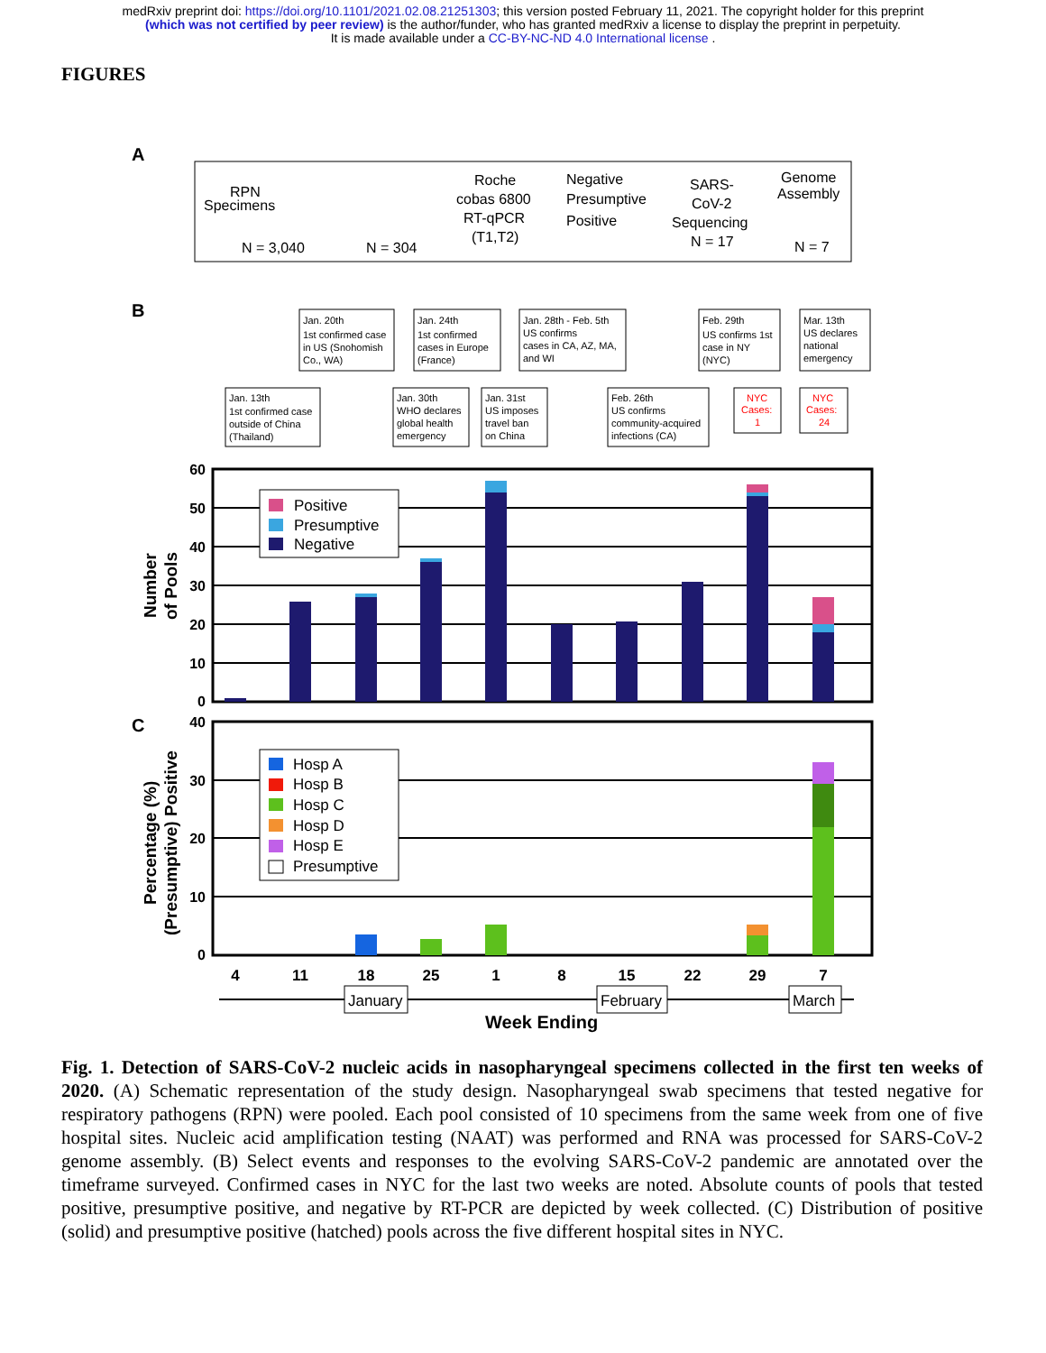medRxiv preprint doi: https://doi.org/10.1101/2021.02.08.21251303; this version posted February 11, 2021. The copyright holder for this preprint
(which was not certified by peer review) is the author/funder, who has granted medRxiv a license to display the preprint in perpetuity.
It is made available under a CC-BY-NC-ND 4.0 International license .
FIGURES
A
RPN
Specimens
N = 3,040
N = 304
Roche
cobas 6800
RT-qPCR
(T1,T2)
Negative
Presumptive
Positive
SARS-
CoV-2
Sequencing
N = 17
Genome
Assembly
N = 7
B
Jan. 20th
1st confirmed case
in US (Snohomish
Co., WA)
Jan. 24th
1st confirmed
cases in Europe
(France)
Jan. 28th - Feb. 5th
US confirms
cases in CA, AZ, MA,
and WI
Feb. 29th
US confirms 1st
case in NY
(NYC)
Mar. 13th
US declares
national
emergency
Jan. 13th
1st confirmed case
outside of China
(Thailand)
Jan. 30th
WHO declares
global health
emergency
Jan. 31st
US imposes
travel ban
on China
Feb. 26th
US confirms
community-acquired
infections (CA)
NYC
Cases:
1
NYC
Cases:
24
Positive
Presumptive
Negative
60
50
40
30
20
10
0
40
30
20
10
0
Number
of Pools
C
Hosp A
Hosp B
Hosp C
Hosp D
Hosp E
Presumptive
Percentage (%)
(Presumptive) Positive
4
11
18
25
1
8
15
22
29
7
January
February
March
Week Ending
Fig. 1. Detection of SARS-CoV-2 nucleic acids in nasopharyngeal specimens collected in the first ten weeks of 2020. (A) Schematic representation of the study design. Nasopharyngeal swab specimens that tested negative for respiratory pathogens (RPN) were pooled. Each pool consisted of 10 specimens from the same week from one of five hospital sites. Nucleic acid amplification testing (NAAT) was performed and RNA was processed for SARS-CoV-2 genome assembly. (B) Select events and responses to the evolving SARS-CoV-2 pandemic are annotated over the timeframe surveyed. Confirmed cases in NYC for the last two weeks are noted. Absolute counts of pools that tested positive, presumptive positive, and negative by RT-PCR are depicted by week collected. (C) Distribution of positive (solid) and presumptive positive (hatched) pools across the five different hospital sites in NYC.